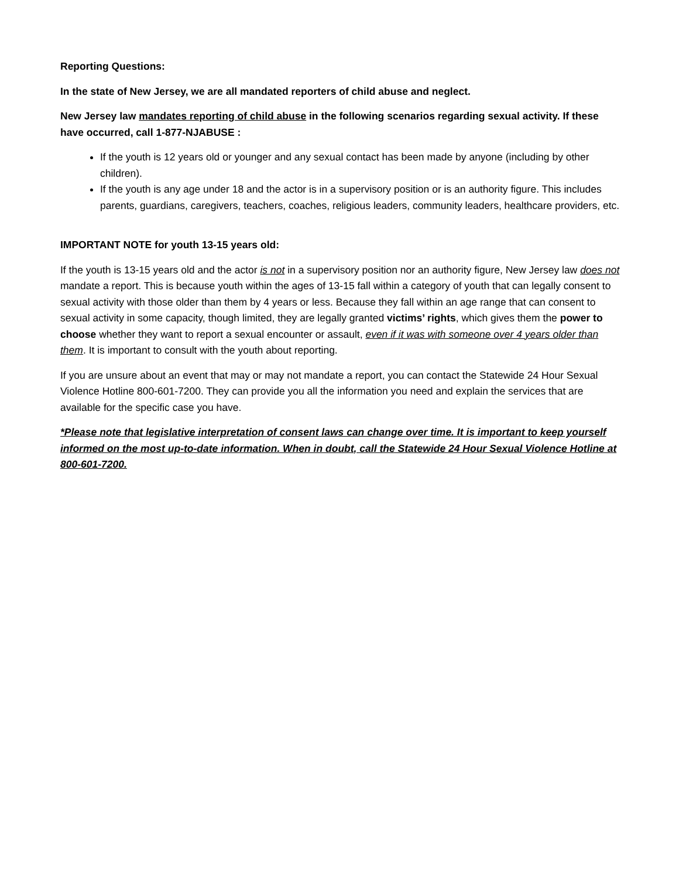Reporting Questions:
In the state of New Jersey, we are all mandated reporters of child abuse and neglect.
New Jersey law mandates reporting of child abuse in the following scenarios regarding sexual activity. If these have occurred, call 1-877-NJABUSE :
If the youth is 12 years old or younger and any sexual contact has been made by anyone (including by other children).
If the youth is any age under 18 and the actor is in a supervisory position or is an authority figure. This includes parents, guardians, caregivers, teachers, coaches, religious leaders, community leaders, healthcare providers, etc.
IMPORTANT NOTE for youth 13-15 years old:
If the youth is 13-15 years old and the actor is not in a supervisory position nor an authority figure, New Jersey law does not mandate a report. This is because youth within the ages of 13-15 fall within a category of youth that can legally consent to sexual activity with those older than them by 4 years or less. Because they fall within an age range that can consent to sexual activity in some capacity, though limited, they are legally granted victims’ rights, which gives them the power to choose whether they want to report a sexual encounter or assault, even if it was with someone over 4 years older than them. It is important to consult with the youth about reporting.
If you are unsure about an event that may or may not mandate a report, you can contact the Statewide 24 Hour Sexual Violence Hotline 800-601-7200. They can provide you all the information you need and explain the services that are available for the specific case you have.
*Please note that legislative interpretation of consent laws can change over time. It is important to keep yourself informed on the most up-to-date information. When in doubt, call the Statewide 24 Hour Sexual Violence Hotline at 800-601-7200.